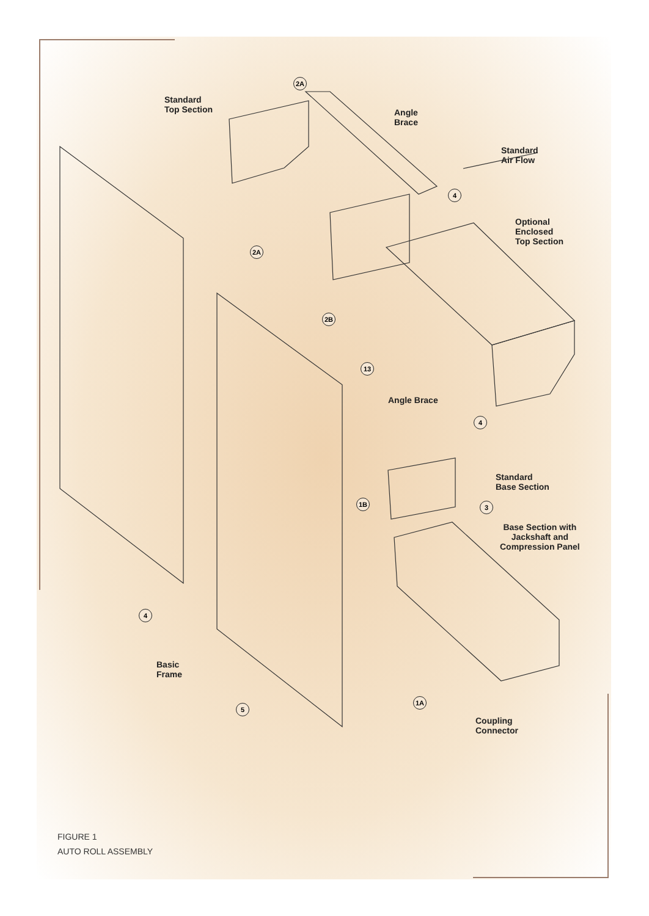2A
Standard
Top Section
Angle
Brace
Standard
Air Flow
4
Optional
Enclosed
Top Section
2A
2B
13
Angle Brace
4
Standard
Base Section
1B 3
Base Section with
Jackshaft and
Compression Panel
4
Basic
Frame
1A
5
Coupling
Connector
FIGURE 1
AUTO ROLL ASSEMBLY